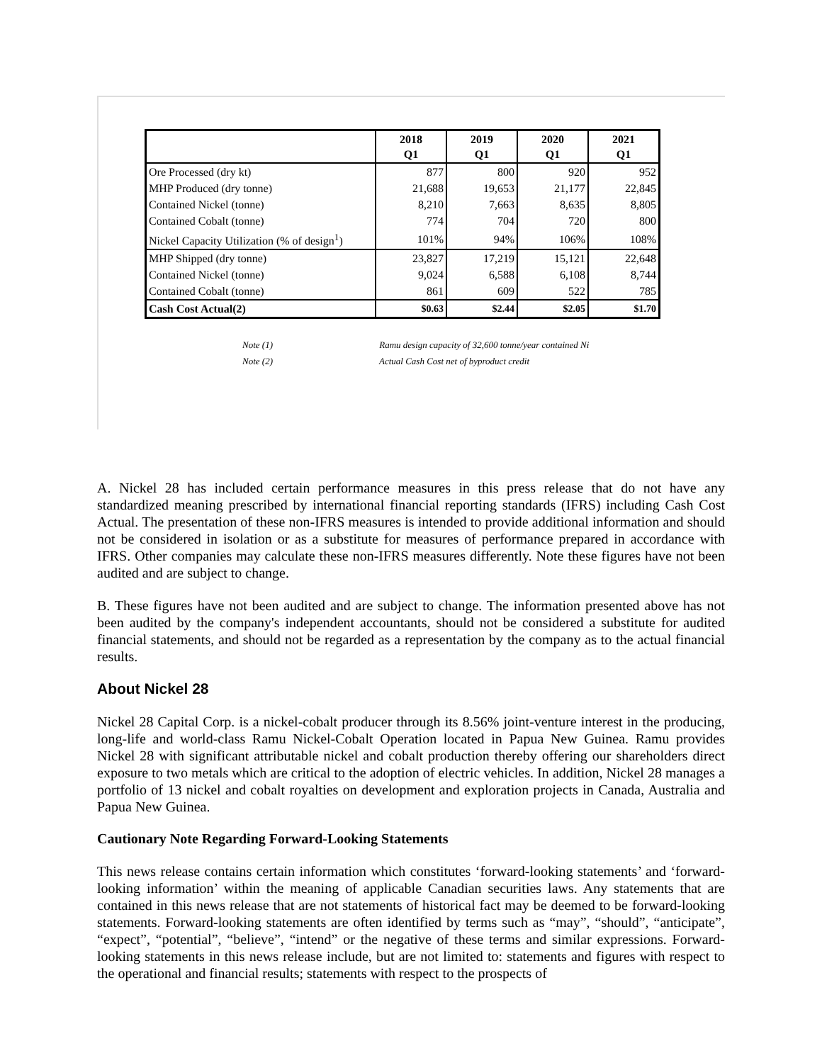| | 2018 Q1 | 2019 Q1 | 2020 Q1 | 2021 Q1 |
| --- | --- | --- | --- | --- |
| Ore Processed (dry kt) | 877 | 800 | 920 | 952 |
| MHP Produced (dry tonne) | 21,688 | 19,653 | 21,177 | 22,845 |
| Contained Nickel (tonne) | 8,210 | 7,663 | 8,635 | 8,805 |
| Contained Cobalt (tonne) | 774 | 704 | 720 | 800 |
| Nickel Capacity Utilization (% of design<sup>1</sup>) | 101% | 94% | 106% | 108% |
| MHP Shipped (dry tonne) | 23,827 | 17,219 | 15,121 | 22,648 |
| Contained Nickel (tonne) | 9,024 | 6,588 | 6,108 | 8,744 |
| Contained Cobalt (tonne) | 861 | 609 | 522 | 785 |
| Cash Cost Actual(2) | $0.63 | $2.44 | $2.05 | $1.70 |
Note (1) Ramu design capacity of 32,600 tonne/year contained Ni
Note (2) Actual Cash Cost net of byproduct credit
A. Nickel 28 has included certain performance measures in this press release that do not have any standardized meaning prescribed by international financial reporting standards (IFRS) including Cash Cost Actual. The presentation of these non-IFRS measures is intended to provide additional information and should not be considered in isolation or as a substitute for measures of performance prepared in accordance with IFRS. Other companies may calculate these non-IFRS measures differently. Note these figures have not been audited and are subject to change.
B. These figures have not been audited and are subject to change. The information presented above has not been audited by the company's independent accountants, should not be considered a substitute for audited financial statements, and should not be regarded as a representation by the company as to the actual financial results.
About Nickel 28
Nickel 28 Capital Corp. is a nickel-cobalt producer through its 8.56% joint-venture interest in the producing, long-life and world-class Ramu Nickel-Cobalt Operation located in Papua New Guinea. Ramu provides Nickel 28 with significant attributable nickel and cobalt production thereby offering our shareholders direct exposure to two metals which are critical to the adoption of electric vehicles. In addition, Nickel 28 manages a portfolio of 13 nickel and cobalt royalties on development and exploration projects in Canada, Australia and Papua New Guinea.
Cautionary Note Regarding Forward-Looking Statements
This news release contains certain information which constitutes ‘forward-looking statements’ and ‘forward-looking information’ within the meaning of applicable Canadian securities laws. Any statements that are contained in this news release that are not statements of historical fact may be deemed to be forward-looking statements. Forward-looking statements are often identified by terms such as “may”, “should”, “anticipate”, “expect”, “potential”, “believe”, “intend” or the negative of these terms and similar expressions. Forward-looking statements in this news release include, but are not limited to: statements and figures with respect to the operational and financial results; statements with respect to the prospects of